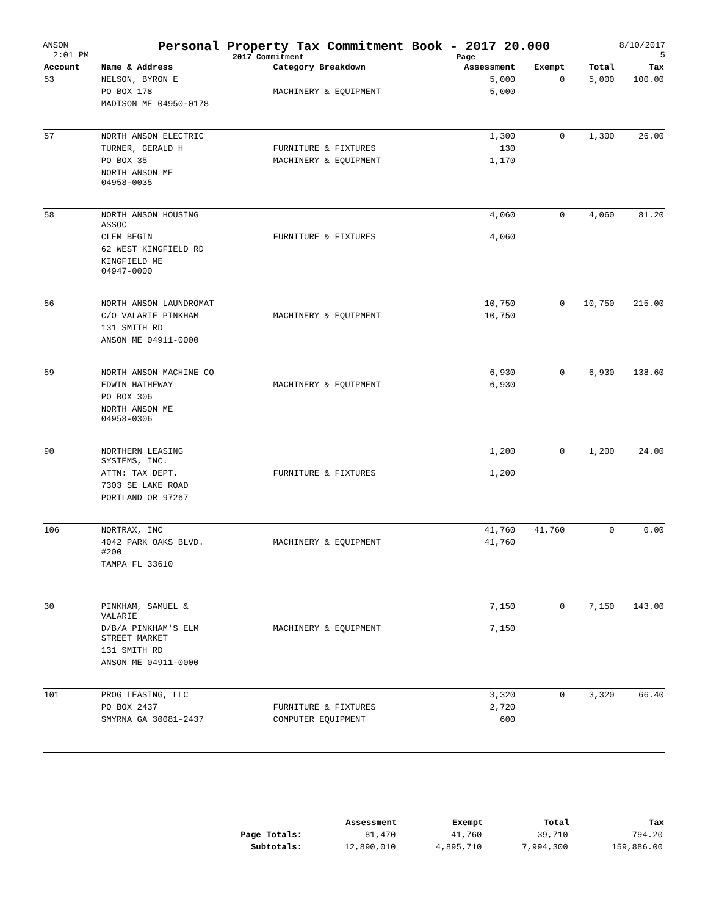ANSON
2:01 PM
Personal Property Tax Commitment Book - 2017 20.000
2017 Commitment Page
8/10/2017
5
| Account | Name & Address | Category Breakdown | Assessment | Exempt | Total | Tax |
| --- | --- | --- | --- | --- | --- | --- |
| 53 | NELSON, BYRON E | | 5,000 | 0 | 5,000 | 100.00 |
| | PO BOX 178 | MACHINERY & EQUIPMENT | 5,000 | | | |
| | MADISON ME 04950-0178 | | | | | |
| 57 | NORTH ANSON ELECTRIC | | 1,300 | 0 | 1,300 | 26.00 |
| | TURNER, GERALD H | FURNITURE & FIXTURES | 130 | | | |
| | PO BOX 35 | MACHINERY & EQUIPMENT | 1,170 | | | |
| | NORTH ANSON ME 04958-0035 | | | | | |
| 58 | NORTH ANSON HOUSING ASSOC | | 4,060 | 0 | 4,060 | 81.20 |
| | CLEM BEGIN | FURNITURE & FIXTURES | 4,060 | | | |
| | 62 WEST KINGFIELD RD | | | | | |
| | KINGFIELD ME 04947-0000 | | | | | |
| 56 | NORTH ANSON LAUNDROMAT | | 10,750 | 0 | 10,750 | 215.00 |
| | C/O VALARIE PINKHAM | MACHINERY & EQUIPMENT | 10,750 | | | |
| | 131 SMITH RD | | | | | |
| | ANSON ME 04911-0000 | | | | | |
| 59 | NORTH ANSON MACHINE CO | | 6,930 | 0 | 6,930 | 138.60 |
| | EDWIN HATHEWAY | MACHINERY & EQUIPMENT | 6,930 | | | |
| | PO BOX 306 | | | | | |
| | NORTH ANSON ME 04958-0306 | | | | | |
| 90 | NORTHERN LEASING SYSTEMS, INC. | | 1,200 | 0 | 1,200 | 24.00 |
| | ATTN: TAX DEPT. | FURNITURE & FIXTURES | 1,200 | | | |
| | 7303 SE LAKE ROAD | | | | | |
| | PORTLAND OR 97267 | | | | | |
| 106 | NORTRAX, INC | | 41,760 | 41,760 | 0 | 0.00 |
| | 4042 PARK OAKS BLVD. #200 | MACHINERY & EQUIPMENT | 41,760 | | | |
| | TAMPA FL 33610 | | | | | |
| 30 | PINKHAM, SAMUEL & VALARIE | | 7,150 | 0 | 7,150 | 143.00 |
| | D/B/A PINKHAM'S ELM STREET MARKET | MACHINERY & EQUIPMENT | 7,150 | | | |
| | 131 SMITH RD | | | | | |
| | ANSON ME 04911-0000 | | | | | |
| 101 | PROG LEASING, LLC | | 3,320 | 0 | 3,320 | 66.40 |
| | PO BOX 2437 | FURNITURE & FIXTURES | 2,720 | | | |
| | SMYRNA GA 30081-2437 | COMPUTER EQUIPMENT | 600 | | | |
| | Assessment | Exempt | Total | Tax |
| --- | --- | --- | --- | --- |
| Page Totals: | 81,470 | 41,760 | 39,710 | 794.20 |
| Subtotals: | 12,890,010 | 4,895,710 | 7,994,300 | 159,886.00 |